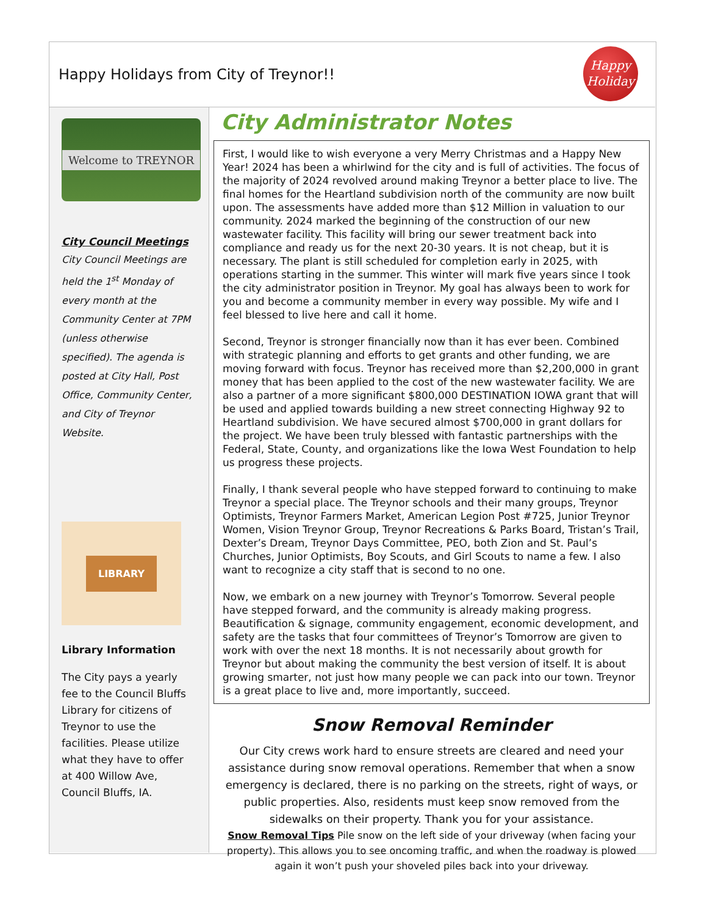Happy Holidays from City of Treynor!!
Happy
Holiday
Welcome to TREYNOR
City Council Meetings
City Council Meetings are held the 1<sup>st</sup> Monday of every month at the Community Center at 7PM (unless otherwise specified). The agenda is posted at City Hall, Post Office, Community Center, and City of Treynor Website.
LIBRARY
Library Information
The City pays a yearly fee to the Council Bluffs Library for citizens of Treynor to use the facilities. Please utilize what they have to offer at 400 Willow Ave, Council Bluffs, IA.
City Administrator Notes
First, I would like to wish everyone a very Merry Christmas and a Happy New Year! 2024 has been a whirlwind for the city and is full of activities. The focus of the majority of 2024 revolved around making Treynor a better place to live. The final homes for the Heartland subdivision north of the community are now built upon. The assessments have added more than $12 Million in valuation to our community. 2024 marked the beginning of the construction of our new wastewater facility. This facility will bring our sewer treatment back into compliance and ready us for the next 20-30 years. It is not cheap, but it is necessary. The plant is still scheduled for completion early in 2025, with operations starting in the summer. This winter will mark five years since I took the city administrator position in Treynor. My goal has always been to work for you and become a community member in every way possible. My wife and I feel blessed to live here and call it home.
Second, Treynor is stronger financially now than it has ever been. Combined with strategic planning and efforts to get grants and other funding, we are moving forward with focus. Treynor has received more than $2,200,000 in grant money that has been applied to the cost of the new wastewater facility. We are also a partner of a more significant $800,000 DESTINATION IOWA grant that will be used and applied towards building a new street connecting Highway 92 to Heartland subdivision. We have secured almost $700,000 in grant dollars for the project. We have been truly blessed with fantastic partnerships with the Federal, State, County, and organizations like the Iowa West Foundation to help us progress these projects.
Finally, I thank several people who have stepped forward to continuing to make Treynor a special place. The Treynor schools and their many groups, Treynor Optimists, Treynor Farmers Market, American Legion Post #725, Junior Treynor Women, Vision Treynor Group, Treynor Recreations & Parks Board, Tristan’s Trail, Dexter’s Dream, Treynor Days Committee, PEO, both Zion and St. Paul’s Churches, Junior Optimists, Boy Scouts, and Girl Scouts to name a few. I also want to recognize a city staff that is second to no one.
Now, we embark on a new journey with Treynor’s Tomorrow. Several people have stepped forward, and the community is already making progress. Beautification & signage, community engagement, economic development, and safety are the tasks that four committees of Treynor’s Tomorrow are given to work with over the next 18 months. It is not necessarily about growth for Treynor but about making the community the best version of itself. It is about growing smarter, not just how many people we can pack into our town. Treynor is a great place to live and, more importantly, succeed.
Snow Removal Reminder
Our City crews work hard to ensure streets are cleared and need your assistance during snow removal operations. Remember that when a snow emergency is declared, there is no parking on the streets, right of ways, or public properties. Also, residents must keep snow removed from the sidewalks on their property. Thank you for your assistance.
Snow Removal Tips Pile snow on the left side of your driveway (when facing your property). This allows you to see oncoming traffic, and when the roadway is plowed again it won’t push your shoveled piles back into your driveway.